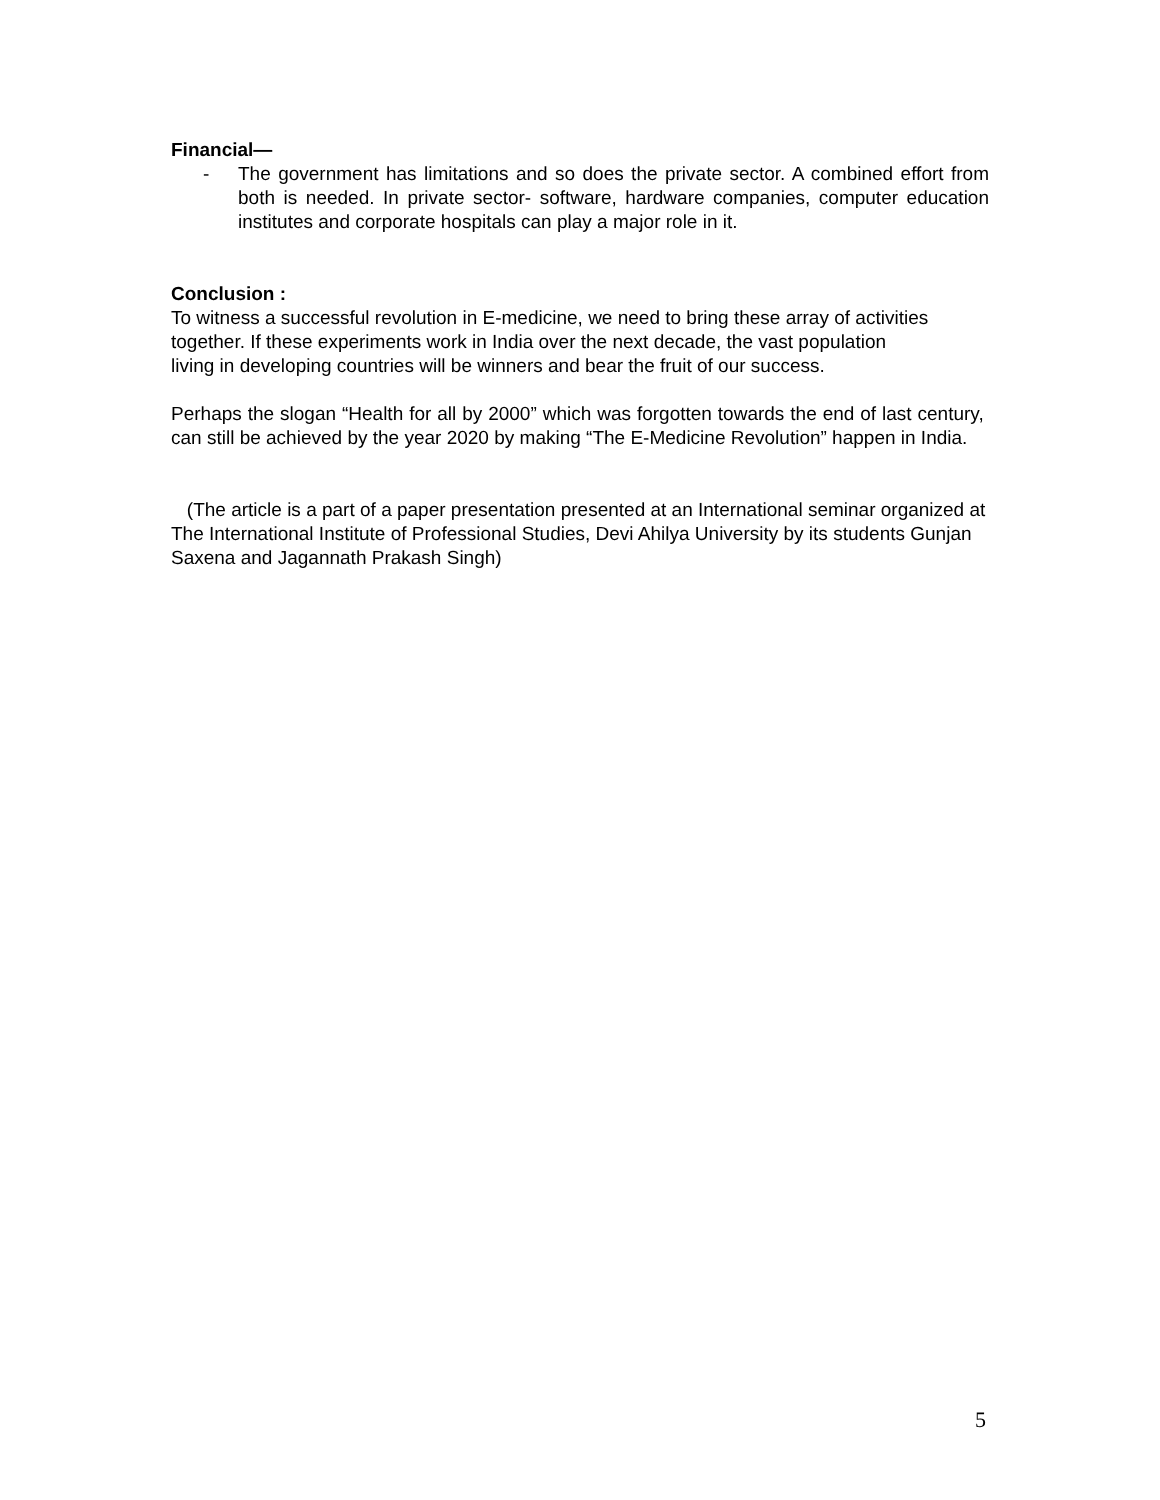Financial—
- The government has limitations and so does the private sector. A combined effort from both is needed. In private sector- software, hardware companies, computer education institutes and corporate hospitals can play a major role in it.
Conclusion :
To witness a successful revolution in E-medicine, we need to bring these array of activities together. If these experiments work in India over the next decade, the vast population living in developing countries will be winners and bear the fruit of our success.
Perhaps the slogan “Health for all by 2000” which was forgotten towards the end of last century, can still be achieved by the year 2020 by making “The E-Medicine Revolution” happen in India.
(The article is a part of a paper presentation presented at an International seminar organized at The International Institute of Professional Studies, Devi Ahilya University by its students Gunjan Saxena and Jagannath Prakash Singh)
5